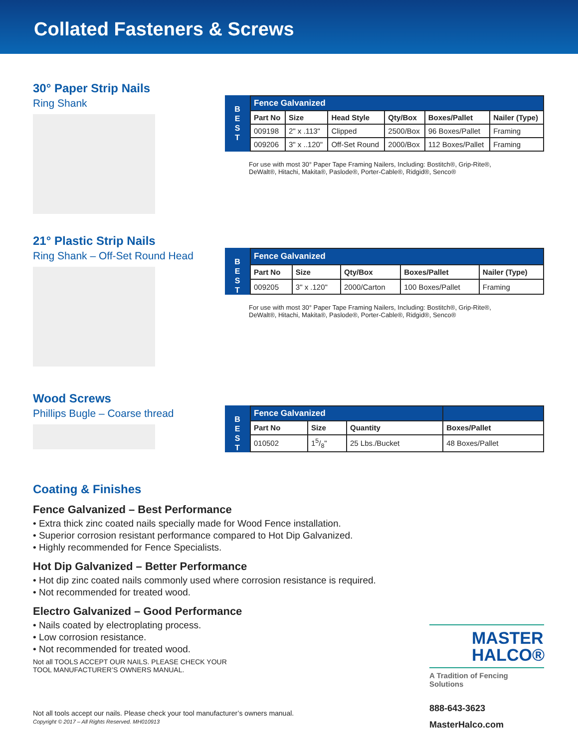Collated Fasteners & Screws
30° Paper Strip Nails
Ring Shank
B
E
S
T
| Fence Galvanized | | | | | |
| --- | --- | --- | --- | --- | --- |
| Part No | Size | Head Style | Qty/Box | Boxes/Pallet | Nailer (Type) |
| 009198 | 2" x .113" | Clipped | 2500/Box | 96 Boxes/Pallet | Framing |
| 009206 | 3" x ..120" | Off-Set Round | 2000/Box | 112 Boxes/Pallet | Framing |
For use with most 30° Paper Tape Framing Nailers, Including: Bostitch®, Grip-Rite®,
DeWalt®, Hitachi, Makita®, Paslode®, Porter-Cable®, Ridgid®, Senco®
21° Plastic Strip Nails
Ring Shank – Off-Set Round Head
B
E
S
T
| Fence Galvanized | | | | |
| --- | --- | --- | --- | --- |
| Part No | Size | Qty/Box | Boxes/Pallet | Nailer (Type) |
| 009205 | 3" x .120" | 2000/Carton | 100 Boxes/Pallet | Framing |
For use with most 30° Paper Tape Framing Nailers, Including: Bostitch®, Grip-Rite®,
DeWalt®, Hitachi, Makita®, Paslode®, Porter-Cable®, Ridgid®, Senco®
Wood Screws
Phillips Bugle – Coarse thread
B
E
S
T
| Fence Galvanized | | | |
| --- | --- | --- | --- |
| Part No | Size | Quantity | Boxes/Pallet |
| 010502 | 15/8" | 25 Lbs./Bucket | 48 Boxes/Pallet |
Coating & Finishes
Fence Galvanized – Best Performance
• Extra thick zinc coated nails specially made for Wood Fence installation.
• Superior corrosion resistant performance compared to Hot Dip Galvanized.
• Highly recommended for Fence Specialists.
Hot Dip Galvanized – Better Performance
• Hot dip zinc coated nails commonly used where corrosion resistance is required.
• Not recommended for treated wood.
Electro Galvanized – Good Performance
• Nails coated by electroplating process.
• Low corrosion resistance.
• Not recommended for treated wood.
Not all TOOLS ACCEPT OUR NAILS. PLEASE CHECK YOUR
TOOL MANUFACTURER’S OWNERS MANUAL.
MASTER
HALCO®
A Tradition of Fencing Solutions
888-643-3623
MasterHalco.com
Not all tools accept our nails. Please check your tool manufacturer’s owners manual.
Copyright © 2017 – All Rights Reserved. MH010913